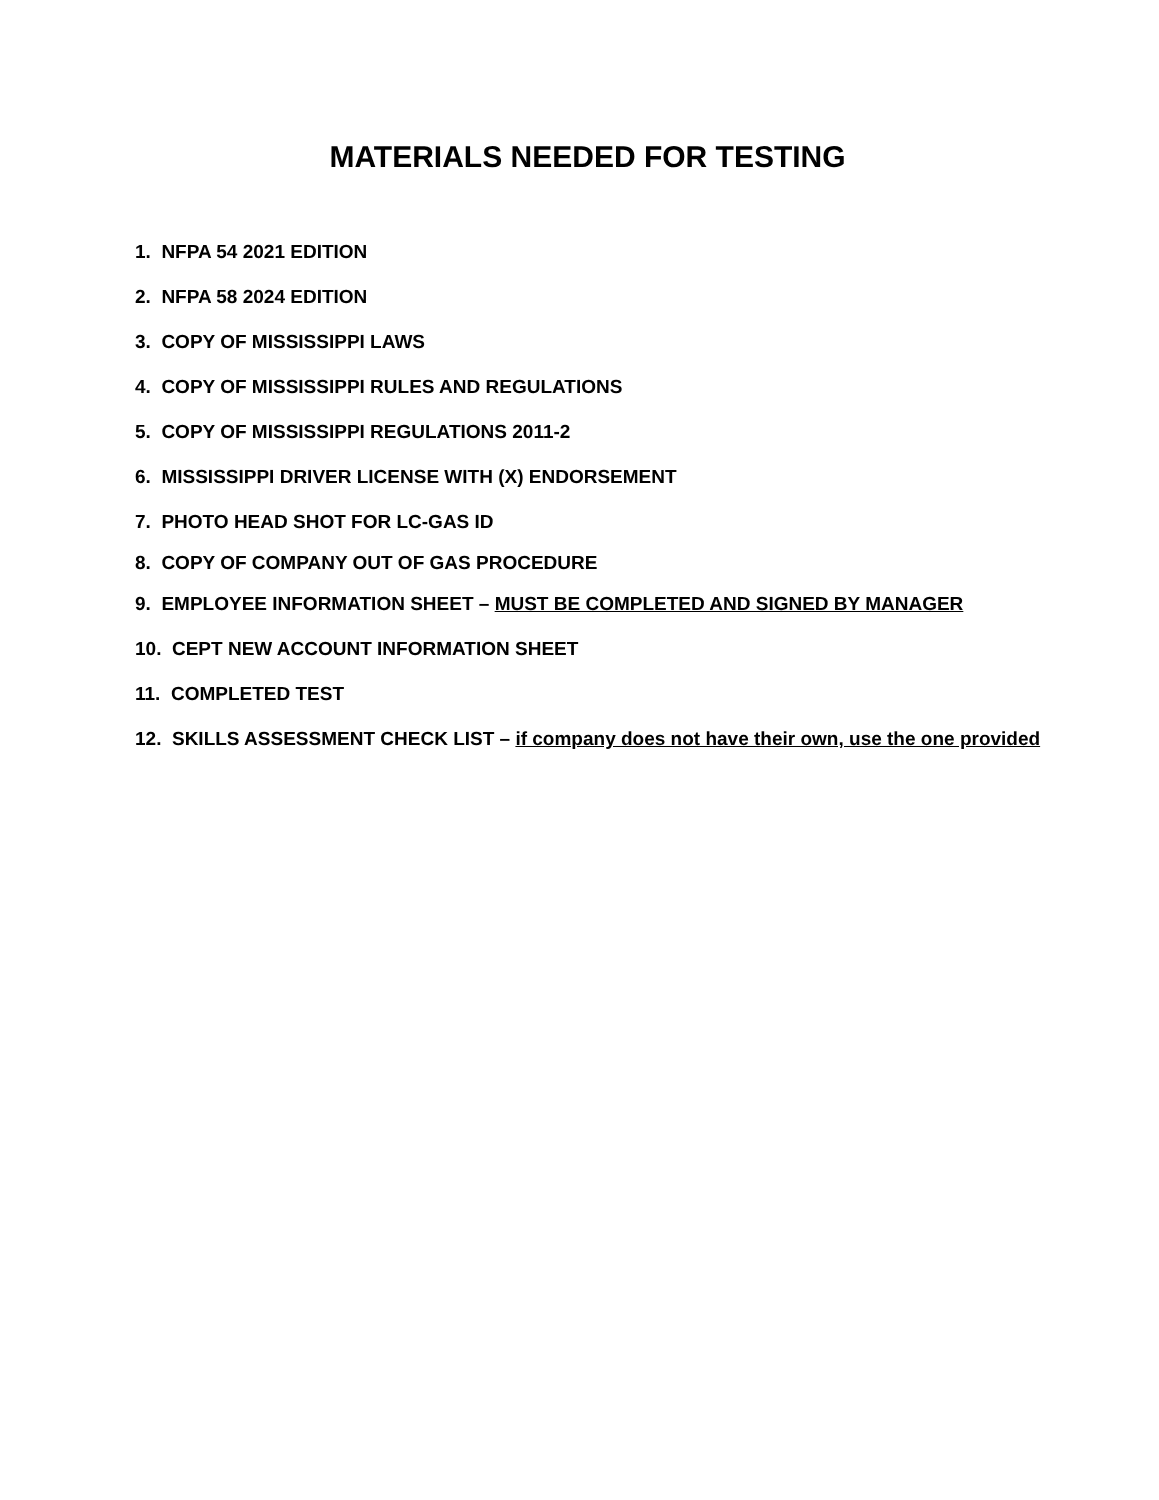MATERIALS NEEDED FOR TESTING
1. NFPA 54 2021 EDITION
2. NFPA 58 2024 EDITION
3. COPY OF MISSISSIPPI LAWS
4. COPY OF MISSISSIPPI RULES AND REGULATIONS
5. COPY OF MISSISSIPPI REGULATIONS 2011-2
6. MISSISSIPPI DRIVER LICENSE WITH (X) ENDORSEMENT
7. PHOTO HEAD SHOT FOR LC-GAS ID
8. COPY OF COMPANY OUT OF GAS PROCEDURE
9. EMPLOYEE INFORMATION SHEET – MUST BE COMPLETED AND SIGNED BY MANAGER
10. CEPT NEW ACCOUNT INFORMATION SHEET
11. COMPLETED TEST
12. SKILLS ASSESSMENT CHECK LIST – if company does not have their own, use the one provided